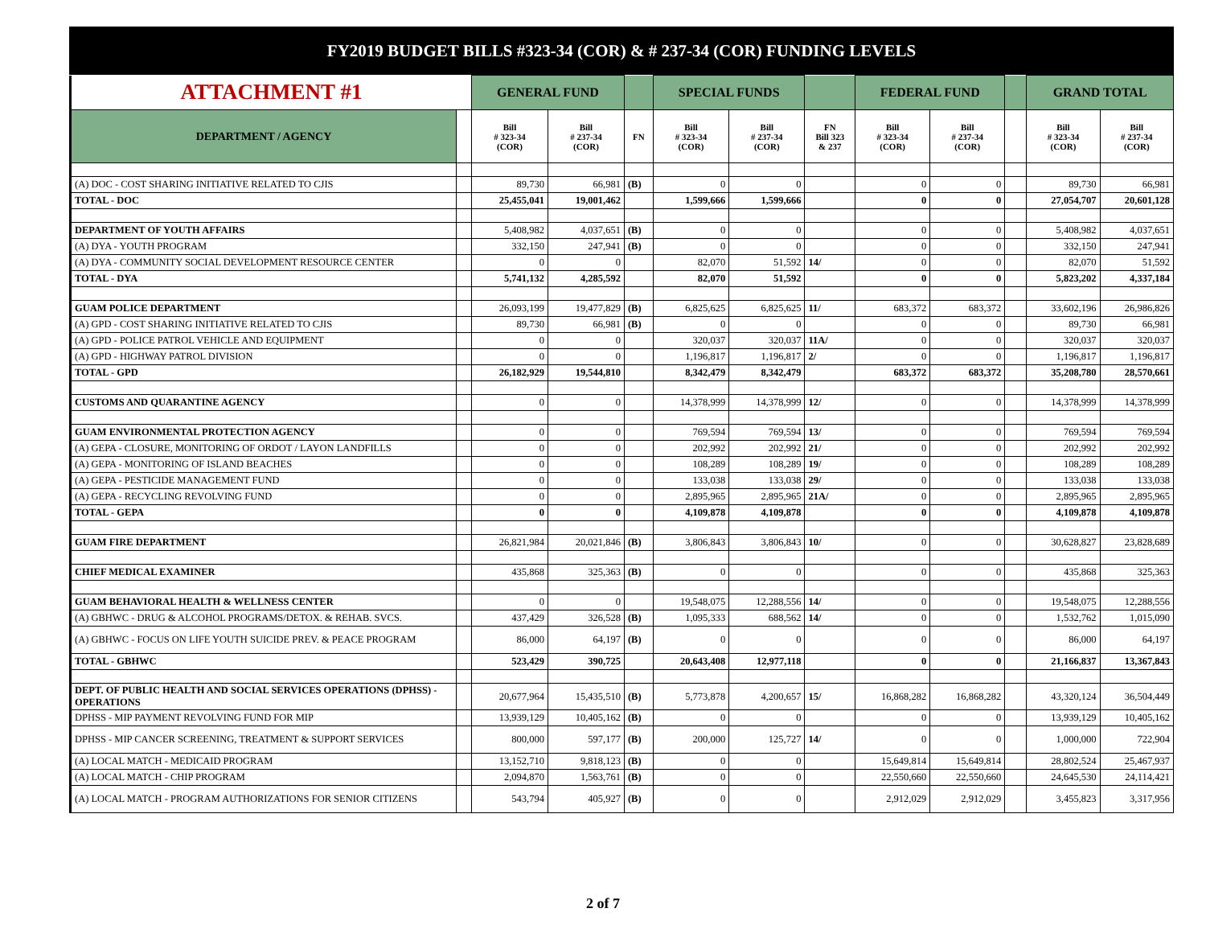FY2019 BUDGET BILLS #323-34 (COR) & # 237-34 (COR) FUNDING LEVELS
| ATTACHMENT #1 | | GENERAL FUND | | | SPECIAL FUNDS | | | FEDERAL FUND | | | GRAND TOTAL | |
| DEPARTMENT / AGENCY | | Bill # 323-34 (COR) | Bill # 237-34 (COR) | FN | Bill # 323-34 (COR) | Bill # 237-34 (COR) | FN Bill 323 & 237 | Bill # 323-34 (COR) | Bill # 237-34 (COR) | | Bill # 323-34 (COR) | Bill # 237-34 (COR) |
| (A) DOC - COST SHARING INITIATIVE RELATED TO CJIS | | 89,730 | 66,981 | (B) | 0 | 0 | | 0 | 0 | | 89,730 | 66,981 |
| TOTAL - DOC | | 25,455,041 | 19,001,462 | | 1,599,666 | 1,599,666 | | 0 | 0 | | 27,054,707 | 20,601,128 |
| DEPARTMENT OF YOUTH AFFAIRS | | 5,408,982 | 4,037,651 | (B) | 0 | 0 | | 0 | 0 | | 5,408,982 | 4,037,651 |
| (A) DYA - YOUTH PROGRAM | | 332,150 | 247,941 | (B) | 0 | 0 | | 0 | 0 | | 332,150 | 247,941 |
| (A) DYA - COMMUNITY SOCIAL DEVELOPMENT RESOURCE CENTER | | 0 | 0 | | 82,070 | 51,592 | 14/ | 0 | 0 | | 82,070 | 51,592 |
| TOTAL - DYA | | 5,741,132 | 4,285,592 | | 82,070 | 51,592 | | 0 | 0 | | 5,823,202 | 4,337,184 |
| GUAM POLICE DEPARTMENT | | 26,093,199 | 19,477,829 | (B) | 6,825,625 | 6,825,625 | 11/ | 683,372 | 683,372 | | 33,602,196 | 26,986,826 |
| (A) GPD - COST SHARING INITIATIVE RELATED TO CJIS | | 89,730 | 66,981 | (B) | 0 | 0 | | 0 | 0 | | 89,730 | 66,981 |
| (A) GPD - POLICE PATROL VEHICLE AND EQUIPMENT | | 0 | 0 | | 320,037 | 320,037 | 11A/ | 0 | 0 | | 320,037 | 320,037 |
| (A) GPD - HIGHWAY PATROL DIVISION | | 0 | 0 | | 1,196,817 | 1,196,817 | 2/ | 0 | 0 | | 1,196,817 | 1,196,817 |
| TOTAL - GPD | | 26,182,929 | 19,544,810 | | 8,342,479 | 8,342,479 | | 683,372 | 683,372 | | 35,208,780 | 28,570,661 |
| CUSTOMS AND QUARANTINE AGENCY | | 0 | 0 | | 14,378,999 | 14,378,999 | 12/ | 0 | 0 | | 14,378,999 | 14,378,999 |
| GUAM ENVIRONMENTAL PROTECTION AGENCY | | 0 | 0 | | 769,594 | 769,594 | 13/ | 0 | 0 | | 769,594 | 769,594 |
| (A) GEPA - CLOSURE, MONITORING OF ORDOT / LAYON LANDFILLS | | 0 | 0 | | 202,992 | 202,992 | 21/ | 0 | 0 | | 202,992 | 202,992 |
| (A) GEPA - MONITORING OF ISLAND BEACHES | | 0 | 0 | | 108,289 | 108,289 | 19/ | 0 | 0 | | 108,289 | 108,289 |
| (A) GEPA - PESTICIDE MANAGEMENT FUND | | 0 | 0 | | 133,038 | 133,038 | 29/ | 0 | 0 | | 133,038 | 133,038 |
| (A) GEPA - RECYCLING REVOLVING FUND | | 0 | 0 | | 2,895,965 | 2,895,965 | 21A/ | 0 | 0 | | 2,895,965 | 2,895,965 |
| TOTAL - GEPA | | 0 | 0 | | 4,109,878 | 4,109,878 | | 0 | 0 | | 4,109,878 | 4,109,878 |
| GUAM FIRE DEPARTMENT | | 26,821,984 | 20,021,846 | (B) | 3,806,843 | 3,806,843 | 10/ | 0 | 0 | | 30,628,827 | 23,828,689 |
| CHIEF MEDICAL EXAMINER | | 435,868 | 325,363 | (B) | 0 | 0 | | 0 | 0 | | 435,868 | 325,363 |
| GUAM BEHAVIORAL HEALTH & WELLNESS CENTER | | 0 | 0 | | 19,548,075 | 12,288,556 | 14/ | 0 | 0 | | 19,548,075 | 12,288,556 |
| (A) GBHWC - DRUG & ALCOHOL PROGRAMS/DETOX. & REHAB. SVCS. | | 437,429 | 326,528 | (B) | 1,095,333 | 688,562 | 14/ | 0 | 0 | | 1,532,762 | 1,015,090 |
| (A) GBHWC - FOCUS ON LIFE YOUTH SUICIDE PREV. & PEACE PROGRAM | | 86,000 | 64,197 | (B) | 0 | 0 | | 0 | 0 | | 86,000 | 64,197 |
| TOTAL - GBHWC | | 523,429 | 390,725 | | 20,643,408 | 12,977,118 | | 0 | 0 | | 21,166,837 | 13,367,843 |
| DEPT. OF PUBLIC HEALTH AND SOCIAL SERVICES OPERATIONS (DPHSS) - OPERATIONS | | 20,677,964 | 15,435,510 | (B) | 5,773,878 | 4,200,657 | 15/ | 16,868,282 | 16,868,282 | | 43,320,124 | 36,504,449 |
| DPHSS - MIP PAYMENT REVOLVING FUND FOR MIP | | 13,939,129 | 10,405,162 | (B) | 0 | 0 | | 0 | 0 | | 13,939,129 | 10,405,162 |
| DPHSS - MIP CANCER SCREENING, TREATMENT & SUPPORT SERVICES | | 800,000 | 597,177 | (B) | 200,000 | 125,727 | 14/ | 0 | 0 | | 1,000,000 | 722,904 |
| (A) LOCAL MATCH - MEDICAID PROGRAM | | 13,152,710 | 9,818,123 | (B) | 0 | 0 | | 15,649,814 | 15,649,814 | | 28,802,524 | 25,467,937 |
| (A) LOCAL MATCH - CHIP PROGRAM | | 2,094,870 | 1,563,761 | (B) | 0 | 0 | | 22,550,660 | 22,550,660 | | 24,645,530 | 24,114,421 |
| (A) LOCAL MATCH - PROGRAM AUTHORIZATIONS FOR SENIOR CITIZENS | | 543,794 | 405,927 | (B) | 0 | 0 | | 2,912,029 | 2,912,029 | | 3,455,823 | 3,317,956 |
2 of 7